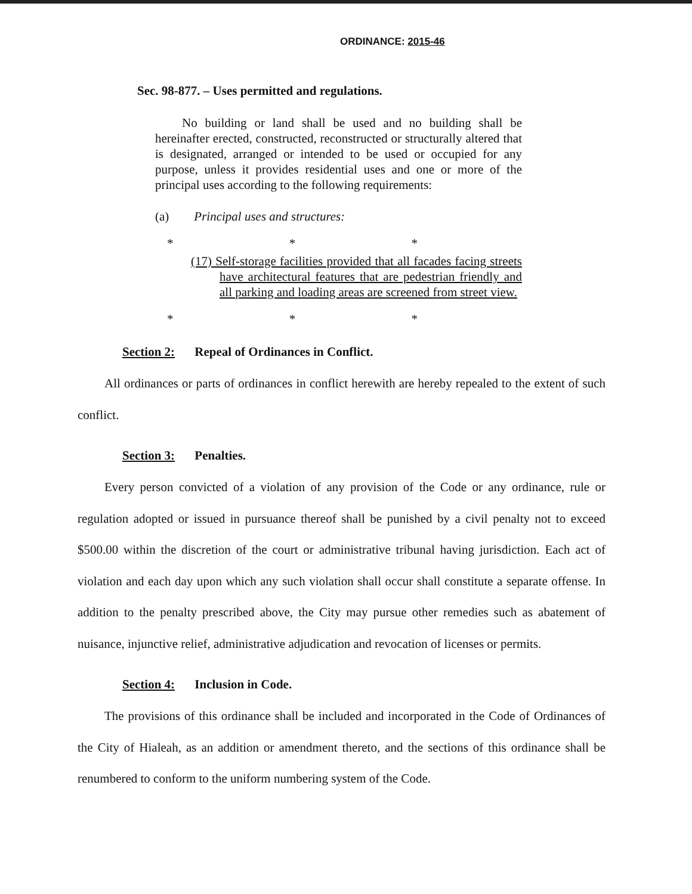ORDINANCE: 2015-46
Sec. 98-877. – Uses permitted and regulations.
No building or land shall be used and no building shall be hereinafter erected, constructed, reconstructed or structurally altered that is designated, arranged or intended to be used or occupied for any purpose, unless it provides residential uses and one or more of the principal uses according to the following requirements:
(a) Principal uses and structures:
* * *
(17) Self-storage facilities provided that all facades facing streets have architectural features that are pedestrian friendly and all parking and loading areas are screened from street view.
* * *
Section 2: Repeal of Ordinances in Conflict.
All ordinances or parts of ordinances in conflict herewith are hereby repealed to the extent of such conflict.
Section 3: Penalties.
Every person convicted of a violation of any provision of the Code or any ordinance, rule or regulation adopted or issued in pursuance thereof shall be punished by a civil penalty not to exceed $500.00 within the discretion of the court or administrative tribunal having jurisdiction. Each act of violation and each day upon which any such violation shall occur shall constitute a separate offense. In addition to the penalty prescribed above, the City may pursue other remedies such as abatement of nuisance, injunctive relief, administrative adjudication and revocation of licenses or permits.
Section 4: Inclusion in Code.
The provisions of this ordinance shall be included and incorporated in the Code of Ordinances of the City of Hialeah, as an addition or amendment thereto, and the sections of this ordinance shall be renumbered to conform to the uniform numbering system of the Code.